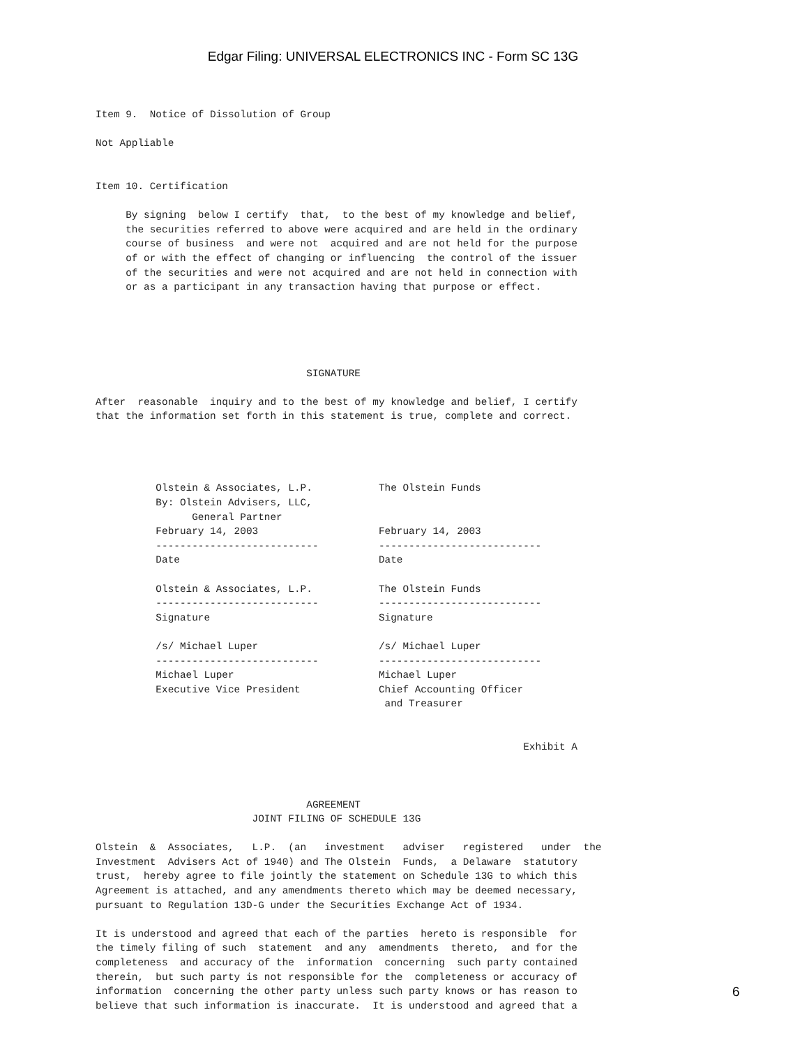Edgar Filing: UNIVERSAL ELECTRONICS INC - Form SC 13G
Item 9.  Notice of Dissolution of Group

Not Appliable


Item 10. Certification

     By signing  below I certify  that,  to the best of my knowledge and belief,
     the securities referred to above were acquired and are held in the ordinary
     course of business  and were not  acquired and are not held for the purpose
     of or with the effect of changing or influencing  the control of the issuer
     of the securities and were not acquired and are not held in connection with
     or as a participant in any transaction having that purpose or effect.





                                   SIGNATURE

After  reasonable  inquiry and to the best of my knowledge and belief, I certify
that the information set forth in this statement is true, complete and correct.




          Olstein & Associates, L.P.           The Olstein Funds
          By: Olstein Advisers, LLC,
                General Partner
          February 14, 2003                    February 14, 2003
          ---------------------------          ---------------------------
          Date                                 Date

          Olstein & Associates, L.P.           The Olstein Funds
          ---------------------------          ---------------------------
          Signature                            Signature

          /s/ Michael Luper                    /s/ Michael Luper
          ---------------------------          ---------------------------
          Michael Luper                        Michael Luper
          Executive Vice President             Chief Accounting Officer
                                                and Treasurer


                                                                       Exhibit A



                                   AGREEMENT
                          JOINT FILING OF SCHEDULE 13G

Olstein  &  Associates,   L.P.  (an   investment   adviser   registered   under  the
Investment  Advisers Act of 1940) and The Olstein  Funds,  a Delaware  statutory
trust,  hereby agree to file jointly the statement on Schedule 13G to which this
Agreement is attached, and any amendments thereto which may be deemed necessary,
pursuant to Regulation 13D-G under the Securities Exchange Act of 1934.

It is understood and agreed that each of the parties  hereto is responsible  for
the timely filing of such  statement  and any  amendments  thereto,  and for the
completeness  and accuracy of the  information  concerning  such party contained
therein,  but such party is not responsible for the  completeness or accuracy of
information  concerning the other party unless such party knows or has reason to
believe that such information is inaccurate.  It is understood and agreed that a
6